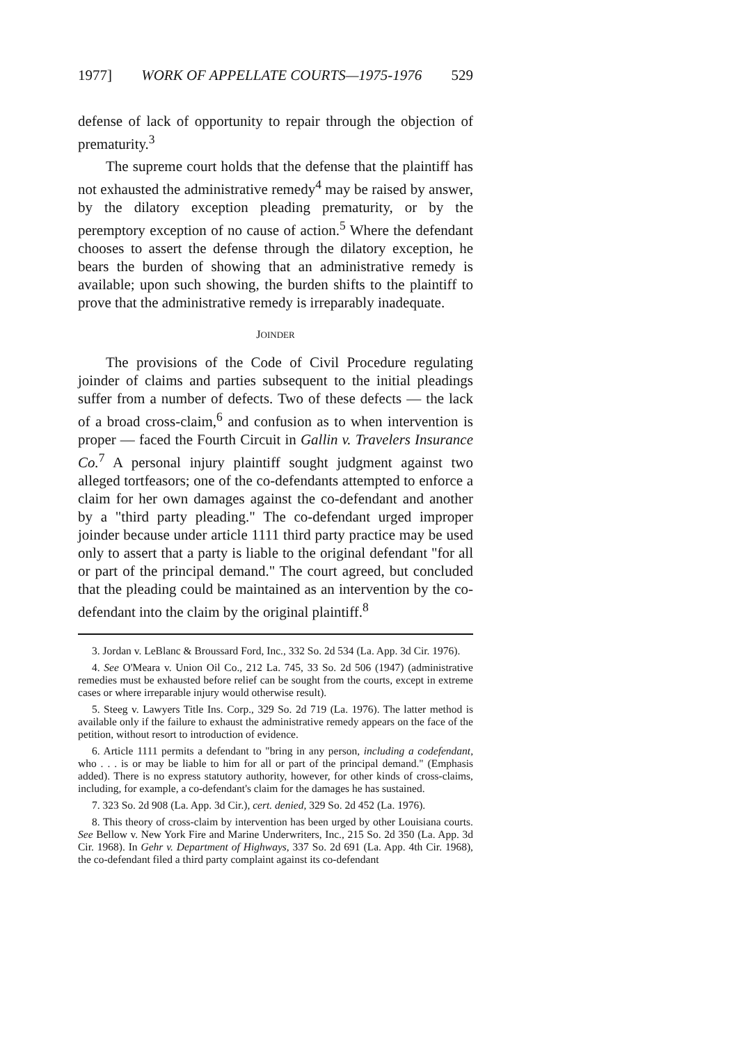1977] WORK OF APPELLATE COURTS—1975-1976 529
defense of lack of opportunity to repair through the objection of prematurity.<sup>3</sup>
The supreme court holds that the defense that the plaintiff has not exhausted the administrative remedy<sup>4</sup> may be raised by answer, by the dilatory exception pleading prematurity, or by the peremptory exception of no cause of action.<sup>5</sup> Where the defendant chooses to assert the defense through the dilatory exception, he bears the burden of showing that an administrative remedy is available; upon such showing, the burden shifts to the plaintiff to prove that the administrative remedy is irreparably inadequate.
JOINDER
The provisions of the Code of Civil Procedure regulating joinder of claims and parties subsequent to the initial pleadings suffer from a number of defects. Two of these defects — the lack of a broad cross-claim,<sup>6</sup> and confusion as to when intervention is proper — faced the Fourth Circuit in Gallin v. Travelers Insurance Co.<sup>7</sup> A personal injury plaintiff sought judgment against two alleged tortfeasors; one of the co-defendants attempted to enforce a claim for her own damages against the co-defendant and another by a "third party pleading." The co-defendant urged improper joinder because under article 1111 third party practice may be used only to assert that a party is liable to the original defendant "for all or part of the principal demand." The court agreed, but concluded that the pleading could be maintained as an intervention by the co-defendant into the claim by the original plaintiff.<sup>8</sup>
3. Jordan v. LeBlanc & Broussard Ford, Inc., 332 So. 2d 534 (La. App. 3d Cir. 1976).
4. See O'Meara v. Union Oil Co., 212 La. 745, 33 So. 2d 506 (1947) (administrative remedies must be exhausted before relief can be sought from the courts, except in extreme cases or where irreparable injury would otherwise result).
5. Steeg v. Lawyers Title Ins. Corp., 329 So. 2d 719 (La. 1976). The latter method is available only if the failure to exhaust the administrative remedy appears on the face of the petition, without resort to introduction of evidence.
6. Article 1111 permits a defendant to "bring in any person, including a codefendant, who . . . is or may be liable to him for all or part of the principal demand." (Emphasis added). There is no express statutory authority, however, for other kinds of cross-claims, including, for example, a co-defendant's claim for the damages he has sustained.
7. 323 So. 2d 908 (La. App. 3d Cir.), cert. denied, 329 So. 2d 452 (La. 1976).
8. This theory of cross-claim by intervention has been urged by other Louisiana courts. See Bellow v. New York Fire and Marine Underwriters, Inc., 215 So. 2d 350 (La. App. 3d Cir. 1968). In Gehr v. Department of Highways, 337 So. 2d 691 (La. App. 4th Cir. 1968), the co-defendant filed a third party complaint against its co-defendant